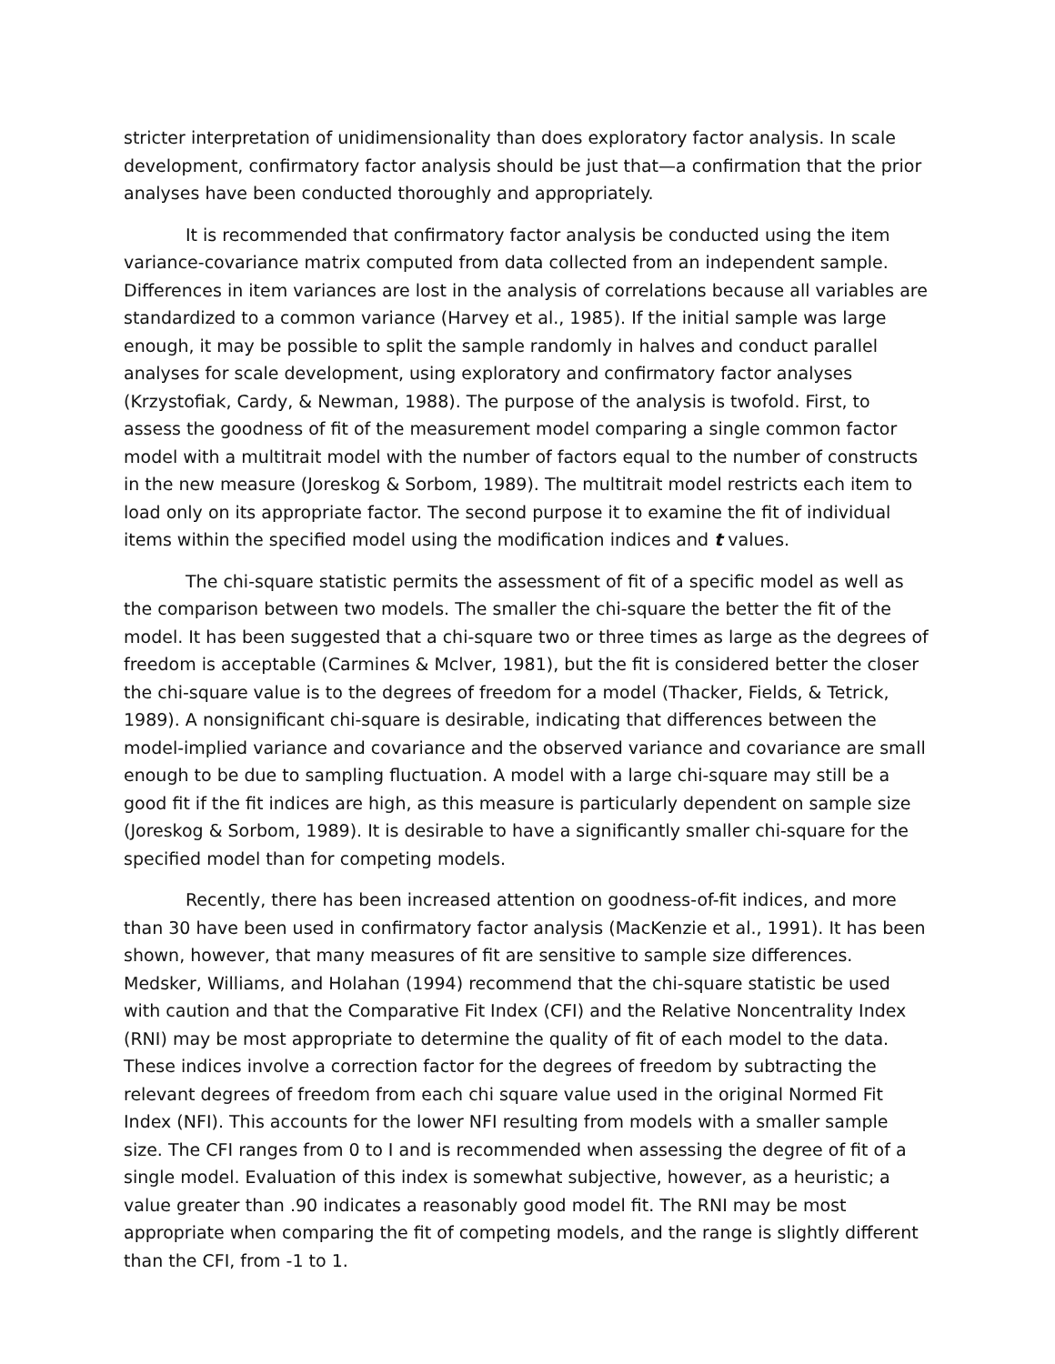stricter interpretation of unidimensionality than does exploratory factor analysis. In scale development, confirmatory factor analysis should be just that—a confirmation that the prior analyses have been conducted thoroughly and appropriately.
It is recommended that confirmatory factor analysis be conducted using the item variance-covariance matrix computed from data collected from an independent sample. Differences in item variances are lost in the analysis of correlations because all variables are standardized to a common variance (Harvey et al., 1985). If the initial sample was large enough, it may be possible to split the sample randomly in halves and conduct parallel analyses for scale development, using exploratory and confirmatory factor analyses (Krzystofiak, Cardy, & Newman, 1988). The purpose of the analysis is twofold. First, to assess the goodness of fit of the measurement model comparing a single common factor model with a multitrait model with the number of factors equal to the number of constructs in the new measure (Joreskog & Sorbom, 1989). The multitrait model restricts each item to load only on its appropriate factor. The second purpose it to examine the fit of individual items within the specified model using the modification indices and t values.
The chi-square statistic permits the assessment of fit of a specific model as well as the comparison between two models. The smaller the chi-square the better the fit of the model. It has been suggested that a chi-square two or three times as large as the degrees of freedom is acceptable (Carmines & Mclver, 1981), but the fit is considered better the closer the chi-square value is to the degrees of freedom for a model (Thacker, Fields, & Tetrick, 1989). A nonsignificant chi-square is desirable, indicating that differences between the model-implied variance and covariance and the observed variance and covariance are small enough to be due to sampling fluctuation. A model with a large chi-square may still be a good fit if the fit indices are high, as this measure is particularly dependent on sample size (Joreskog & Sorbom, 1989). It is desirable to have a significantly smaller chi-square for the specified model than for competing models.
Recently, there has been increased attention on goodness-of-fit indices, and more than 30 have been used in confirmatory factor analysis (MacKenzie et al., 1991). It has been shown, however, that many measures of fit are sensitive to sample size differences. Medsker, Williams, and Holahan (1994) recommend that the chi-square statistic be used with caution and that the Comparative Fit Index (CFI) and the Relative Noncentrality Index (RNI) may be most appropriate to determine the quality of fit of each model to the data. These indices involve a correction factor for the degrees of freedom by subtracting the relevant degrees of freedom from each chi square value used in the original Normed Fit Index (NFI). This accounts for the lower NFI resulting from models with a smaller sample size. The CFI ranges from 0 to I and is recommended when assessing the degree of fit of a single model. Evaluation of this index is somewhat subjective, however, as a heuristic; a value greater than .90 indicates a reasonably good model fit. The RNI may be most appropriate when comparing the fit of competing models, and the range is slightly different than the CFI, from -1 to 1.